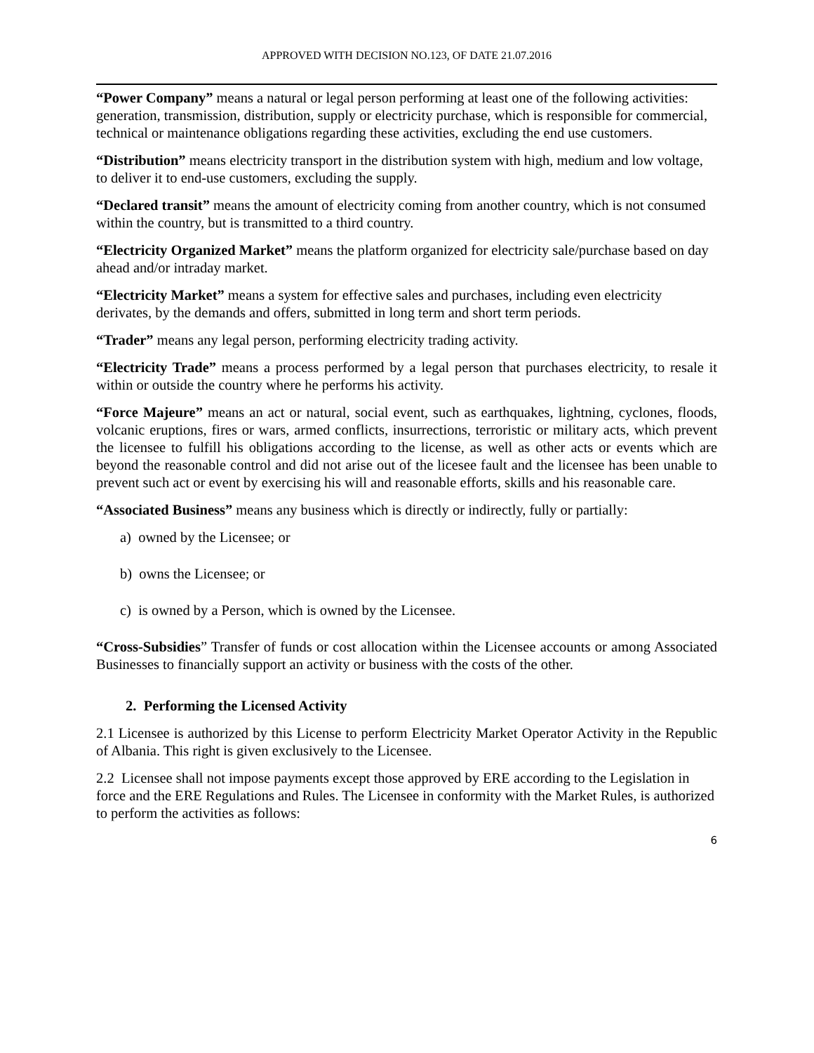APPROVED WITH DECISION NO.123, OF DATE 21.07.2016
“Power Company” means a natural or legal person performing at least one of the following activities: generation, transmission, distribution, supply or electricity purchase, which is responsible for commercial, technical or maintenance obligations regarding these activities, excluding the end use customers.
“Distribution” means electricity transport in the distribution system with high, medium and low voltage, to deliver it to end-use customers, excluding the supply.
“Declared transit” means the amount of electricity coming from another country, which is not consumed within the country, but is transmitted to a third country.
“Electricity Organized Market” means the platform organized for electricity sale/purchase based on day ahead and/or intraday market.
“Electricity Market” means a system for effective sales and purchases, including even electricity derivates, by the demands and offers, submitted in long term and short term periods.
“Trader” means any legal person, performing electricity trading activity.
“Electricity Trade” means a process performed by a legal person that purchases electricity, to resale it within or outside the country where he performs his activity.
“Force Majeure” means an act or natural, social event, such as earthquakes, lightning, cyclones, floods, volcanic eruptions, fires or wars, armed conflicts, insurrections, terroristic or military acts, which prevent the licensee to fulfill his obligations according to the license, as well as other acts or events which are beyond the reasonable control and did not arise out of the licesee fault and the licensee has been unable to prevent such act or event by exercising his will and reasonable efforts, skills and his reasonable care.
“Associated Business” means any business which is directly or indirectly, fully or partially:
a) owned by the Licensee; or
b) owns the Licensee; or
c) is owned by a Person, which is owned by the Licensee.
“Cross-Subsidies” Transfer of funds or cost allocation within the Licensee accounts or among Associated Businesses to financially support an activity or business with the costs of the other.
2. Performing the Licensed Activity
2.1 Licensee is authorized by this License to perform Electricity Market Operator Activity in the Republic of Albania. This right is given exclusively to the Licensee.
2.2 Licensee shall not impose payments except those approved by ERE according to the Legislation in force and the ERE Regulations and Rules. The Licensee in conformity with the Market Rules, is authorized to perform the activities as follows:
6